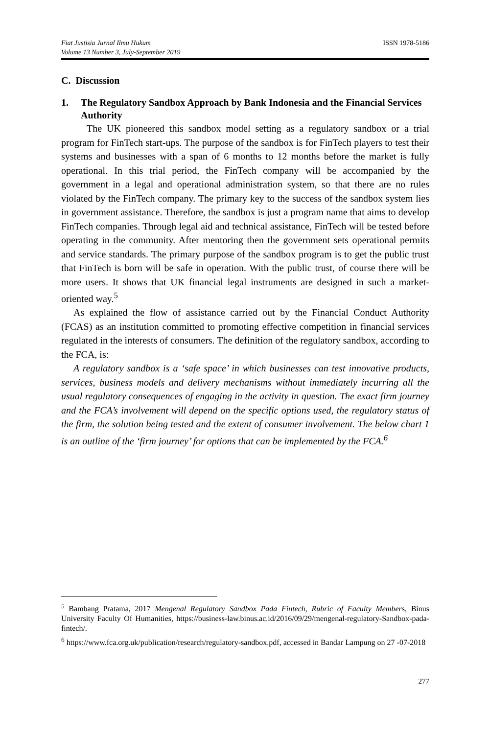Fiat Justisia Jurnal Ilmu Hukum
Volume 13 Number 3, July-September 2019
ISSN 1978-5186
C. Discussion
1. The Regulatory Sandbox Approach by Bank Indonesia and the Financial Services Authority
The UK pioneered this sandbox model setting as a regulatory sandbox or a trial program for FinTech start-ups. The purpose of the sandbox is for FinTech players to test their systems and businesses with a span of 6 months to 12 months before the market is fully operational. In this trial period, the FinTech company will be accompanied by the government in a legal and operational administration system, so that there are no rules violated by the FinTech company. The primary key to the success of the sandbox system lies in government assistance. Therefore, the sandbox is just a program name that aims to develop FinTech companies. Through legal aid and technical assistance, FinTech will be tested before operating in the community. After mentoring then the government sets operational permits and service standards. The primary purpose of the sandbox program is to get the public trust that FinTech is born will be safe in operation. With the public trust, of course there will be more users. It shows that UK financial legal instruments are designed in such a market-oriented way.<sup>5</sup>
As explained the flow of assistance carried out by the Financial Conduct Authority (FCAS) as an institution committed to promoting effective competition in financial services regulated in the interests of consumers. The definition of the regulatory sandbox, according to the FCA, is:
A regulatory sandbox is a ‘safe space’ in which businesses can test innovative products, services, business models and delivery mechanisms without immediately incurring all the usual regulatory consequences of engaging in the activity in question. The exact firm journey and the FCA’s involvement will depend on the specific options used, the regulatory status of the firm, the solution being tested and the extent of consumer involvement. The below chart 1 is an outline of the ‘firm journey’ for options that can be implemented by the FCA.<sup>6</sup>
<sup>5</sup> Bambang Pratama, 2017 Mengenal Regulatory Sandbox Pada Fintech, Rubric of Faculty Members, Binus University Faculty Of Humanities, https://business-law.binus.ac.id/2016/09/29/mengenal-regulatory-Sandbox-pada-fintech/.
<sup>6</sup> https://www.fca.org.uk/publication/research/regulatory-sandbox.pdf, accessed in Bandar Lampung on 27 -07-2018
277